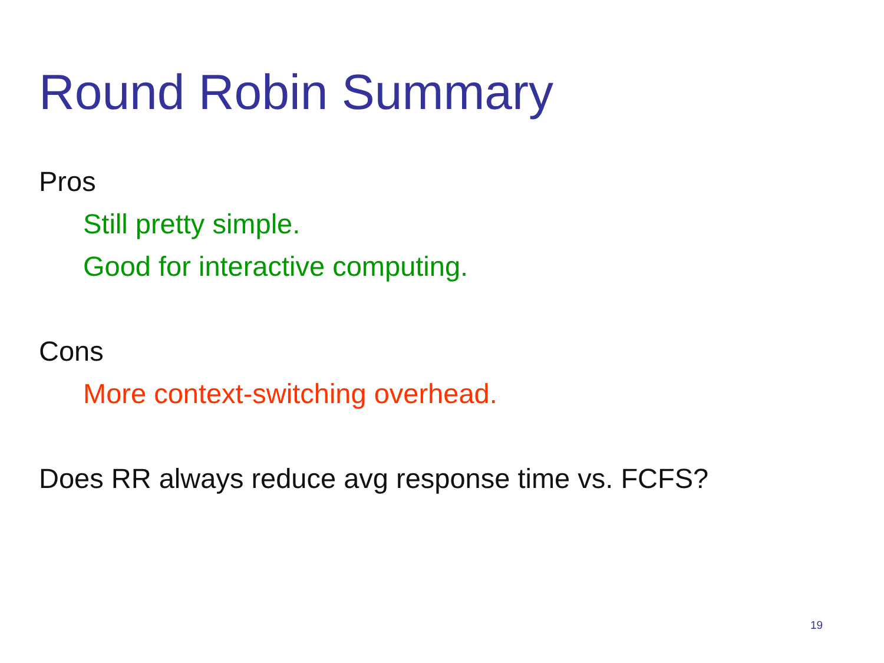Round Robin Summary
Pros
Still pretty simple.
Good for interactive computing.
Cons
More context-switching overhead.
Does RR always reduce avg response time vs. FCFS?
19